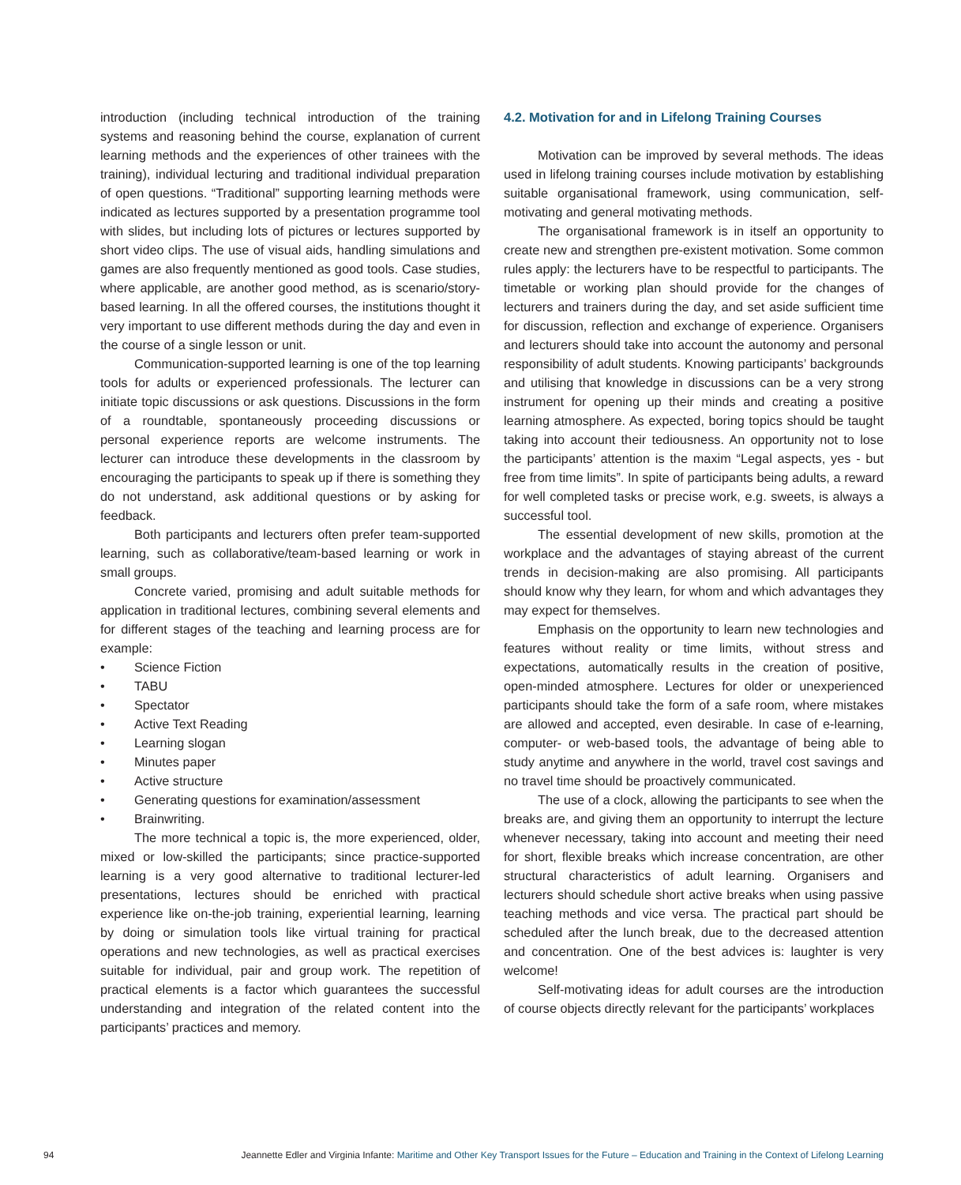introduction (including technical introduction of the training systems and reasoning behind the course, explanation of current learning methods and the experiences of other trainees with the training), individual lecturing and traditional individual preparation of open questions. “Traditional” supporting learning methods were indicated as lectures supported by a presentation programme tool with slides, but including lots of pictures or lectures supported by short video clips. The use of visual aids, handling simulations and games are also frequently mentioned as good tools. Case studies, where applicable, are another good method, as is scenario/story-based learning. In all the offered courses, the institutions thought it very important to use different methods during the day and even in the course of a single lesson or unit.
Communication-supported learning is one of the top learning tools for adults or experienced professionals. The lecturer can initiate topic discussions or ask questions. Discussions in the form of a roundtable, spontaneously proceeding discussions or personal experience reports are welcome instruments. The lecturer can introduce these developments in the classroom by encouraging the participants to speak up if there is something they do not understand, ask additional questions or by asking for feedback.
Both participants and lecturers often prefer team-supported learning, such as collaborative/team-based learning or work in small groups.
Concrete varied, promising and adult suitable methods for application in traditional lectures, combining several elements and for different stages of the teaching and learning process are for example:
• Science Fiction
• TABU
• Spectator
• Active Text Reading
• Learning slogan
• Minutes paper
• Active structure
• Generating questions for examination/assessment
• Brainwriting.
The more technical a topic is, the more experienced, older, mixed or low-skilled the participants; since practice-supported learning is a very good alternative to traditional lecturer-led presentations, lectures should be enriched with practical experience like on-the-job training, experiential learning, learning by doing or simulation tools like virtual training for practical operations and new technologies, as well as practical exercises suitable for individual, pair and group work. The repetition of practical elements is a factor which guarantees the successful understanding and integration of the related content into the participants’ practices and memory.
4.2. Motivation for and in Lifelong Training Courses
Motivation can be improved by several methods. The ideas used in lifelong training courses include motivation by establishing suitable organisational framework, using communication, self-motivating and general motivating methods.
The organisational framework is in itself an opportunity to create new and strengthen pre-existent motivation. Some common rules apply: the lecturers have to be respectful to participants. The timetable or working plan should provide for the changes of lecturers and trainers during the day, and set aside sufficient time for discussion, reflection and exchange of experience. Organisers and lecturers should take into account the autonomy and personal responsibility of adult students. Knowing participants’ backgrounds and utilising that knowledge in discussions can be a very strong instrument for opening up their minds and creating a positive learning atmosphere. As expected, boring topics should be taught taking into account their tediousness. An opportunity not to lose the participants’ attention is the maxim “Legal aspects, yes - but free from time limits”. In spite of participants being adults, a reward for well completed tasks or precise work, e.g. sweets, is always a successful tool.
The essential development of new skills, promotion at the workplace and the advantages of staying abreast of the current trends in decision-making are also promising. All participants should know why they learn, for whom and which advantages they may expect for themselves.
Emphasis on the opportunity to learn new technologies and features without reality or time limits, without stress and expectations, automatically results in the creation of positive, open-minded atmosphere. Lectures for older or unexperienced participants should take the form of a safe room, where mistakes are allowed and accepted, even desirable. In case of e-learning, computer- or web-based tools, the advantage of being able to study anytime and anywhere in the world, travel cost savings and no travel time should be proactively communicated.
The use of a clock, allowing the participants to see when the breaks are, and giving them an opportunity to interrupt the lecture whenever necessary, taking into account and meeting their need for short, flexible breaks which increase concentration, are other structural characteristics of adult learning. Organisers and lecturers should schedule short active breaks when using passive teaching methods and vice versa. The practical part should be scheduled after the lunch break, due to the decreased attention and concentration. One of the best advices is: laughter is very welcome!
Self-motivating ideas for adult courses are the introduction of course objects directly relevant for the participants’ workplaces
94 Jeannette Edler and Virginia Infante: Maritime and Other Key Transport Issues for the Future – Education and Training in the Context of Lifelong Learning